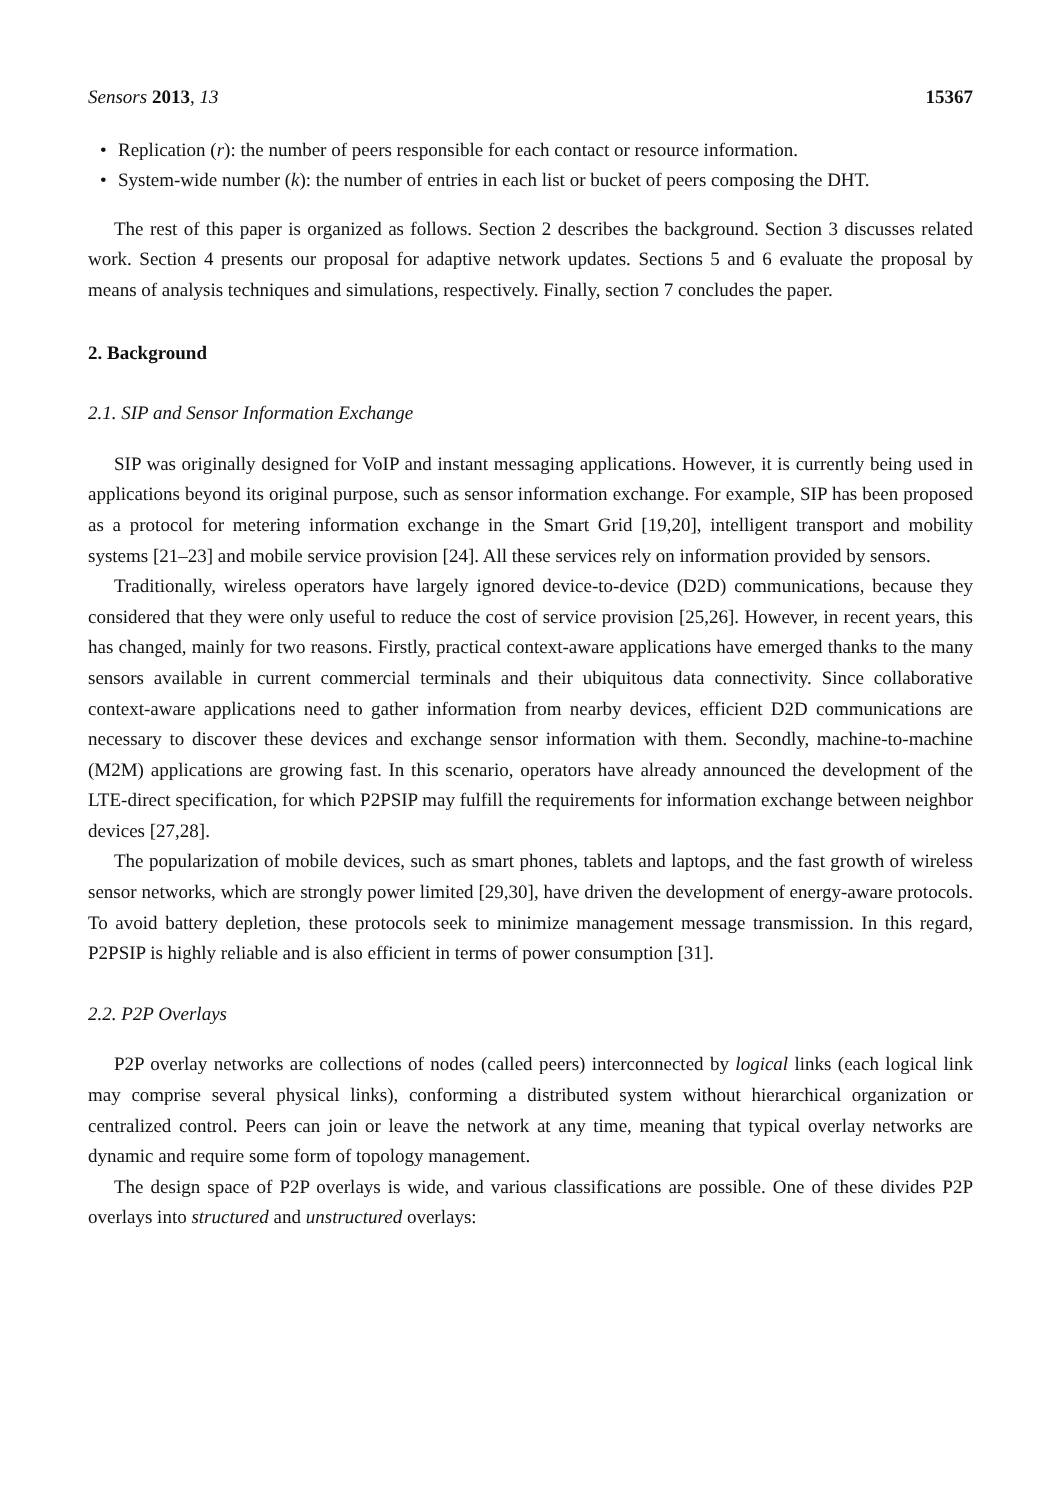Sensors 2013, 13 15367
• Replication (r): the number of peers responsible for each contact or resource information.
• System-wide number (k): the number of entries in each list or bucket of peers composing the DHT.
The rest of this paper is organized as follows. Section 2 describes the background. Section 3 discusses related work. Section 4 presents our proposal for adaptive network updates. Sections 5 and 6 evaluate the proposal by means of analysis techniques and simulations, respectively. Finally, section 7 concludes the paper.
2. Background
2.1. SIP and Sensor Information Exchange
SIP was originally designed for VoIP and instant messaging applications. However, it is currently being used in applications beyond its original purpose, such as sensor information exchange. For example, SIP has been proposed as a protocol for metering information exchange in the Smart Grid [19,20], intelligent transport and mobility systems [21–23] and mobile service provision [24]. All these services rely on information provided by sensors.
Traditionally, wireless operators have largely ignored device-to-device (D2D) communications, because they considered that they were only useful to reduce the cost of service provision [25,26]. However, in recent years, this has changed, mainly for two reasons. Firstly, practical context-aware applications have emerged thanks to the many sensors available in current commercial terminals and their ubiquitous data connectivity. Since collaborative context-aware applications need to gather information from nearby devices, efficient D2D communications are necessary to discover these devices and exchange sensor information with them. Secondly, machine-to-machine (M2M) applications are growing fast. In this scenario, operators have already announced the development of the LTE-direct specification, for which P2PSIP may fulfill the requirements for information exchange between neighbor devices [27,28].
The popularization of mobile devices, such as smart phones, tablets and laptops, and the fast growth of wireless sensor networks, which are strongly power limited [29,30], have driven the development of energy-aware protocols. To avoid battery depletion, these protocols seek to minimize management message transmission. In this regard, P2PSIP is highly reliable and is also efficient in terms of power consumption [31].
2.2. P2P Overlays
P2P overlay networks are collections of nodes (called peers) interconnected by logical links (each logical link may comprise several physical links), conforming a distributed system without hierarchical organization or centralized control. Peers can join or leave the network at any time, meaning that typical overlay networks are dynamic and require some form of topology management.
The design space of P2P overlays is wide, and various classifications are possible. One of these divides P2P overlays into structured and unstructured overlays: